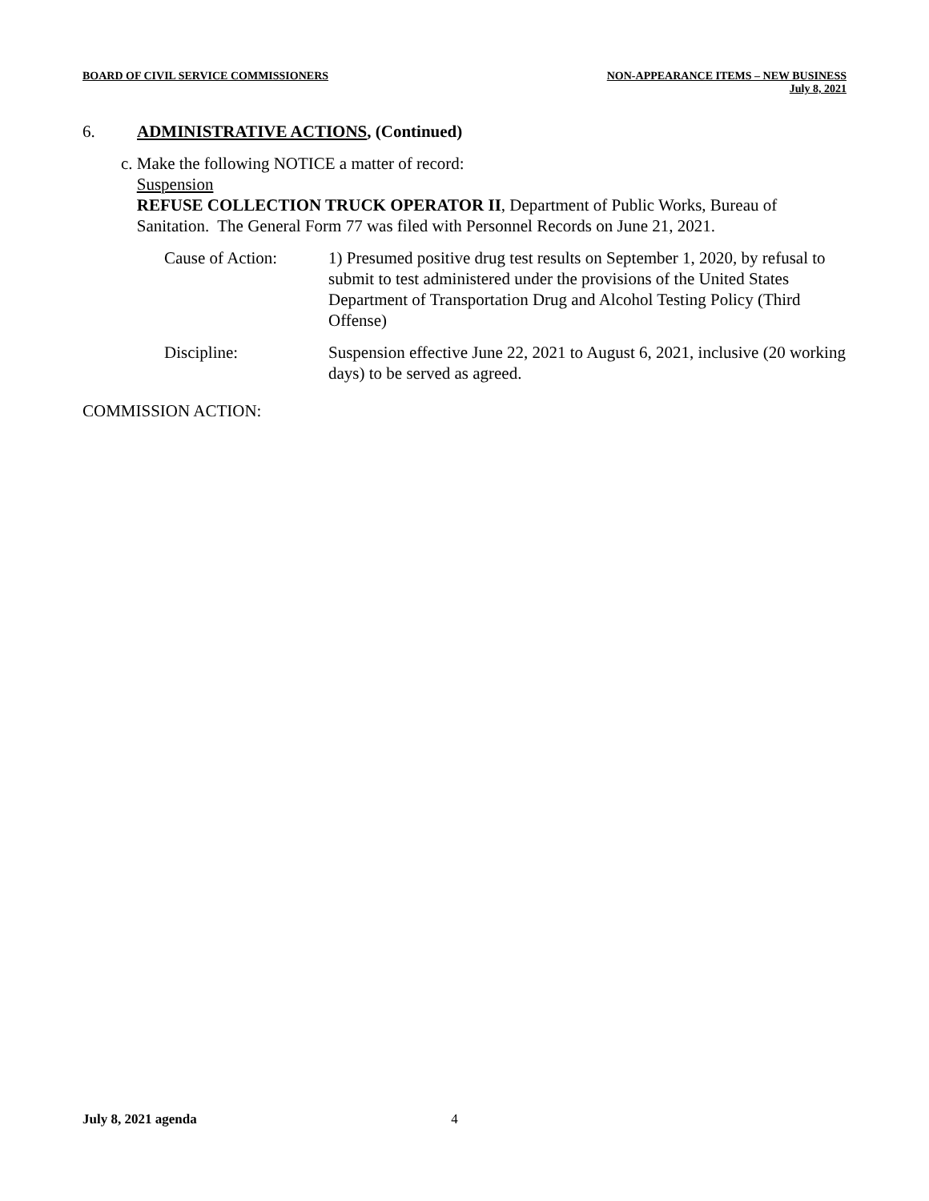BOARD OF CIVIL SERVICE COMMISSIONERS
NON-APPEARANCE ITEMS – NEW BUSINESS
July 8, 2021
6. ADMINISTRATIVE ACTIONS, (Continued)
c. Make the following NOTICE a matter of record:
Suspension
REFUSE COLLECTION TRUCK OPERATOR II, Department of Public Works, Bureau of Sanitation. The General Form 77 was filed with Personnel Records on June 21, 2021.
Cause of Action: 1) Presumed positive drug test results on September 1, 2020, by refusal to submit to test administered under the provisions of the United States Department of Transportation Drug and Alcohol Testing Policy (Third Offense)
Discipline: Suspension effective June 22, 2021 to August 6, 2021, inclusive (20 working days) to be served as agreed.
COMMISSION ACTION:
July 8, 2021 agenda 4